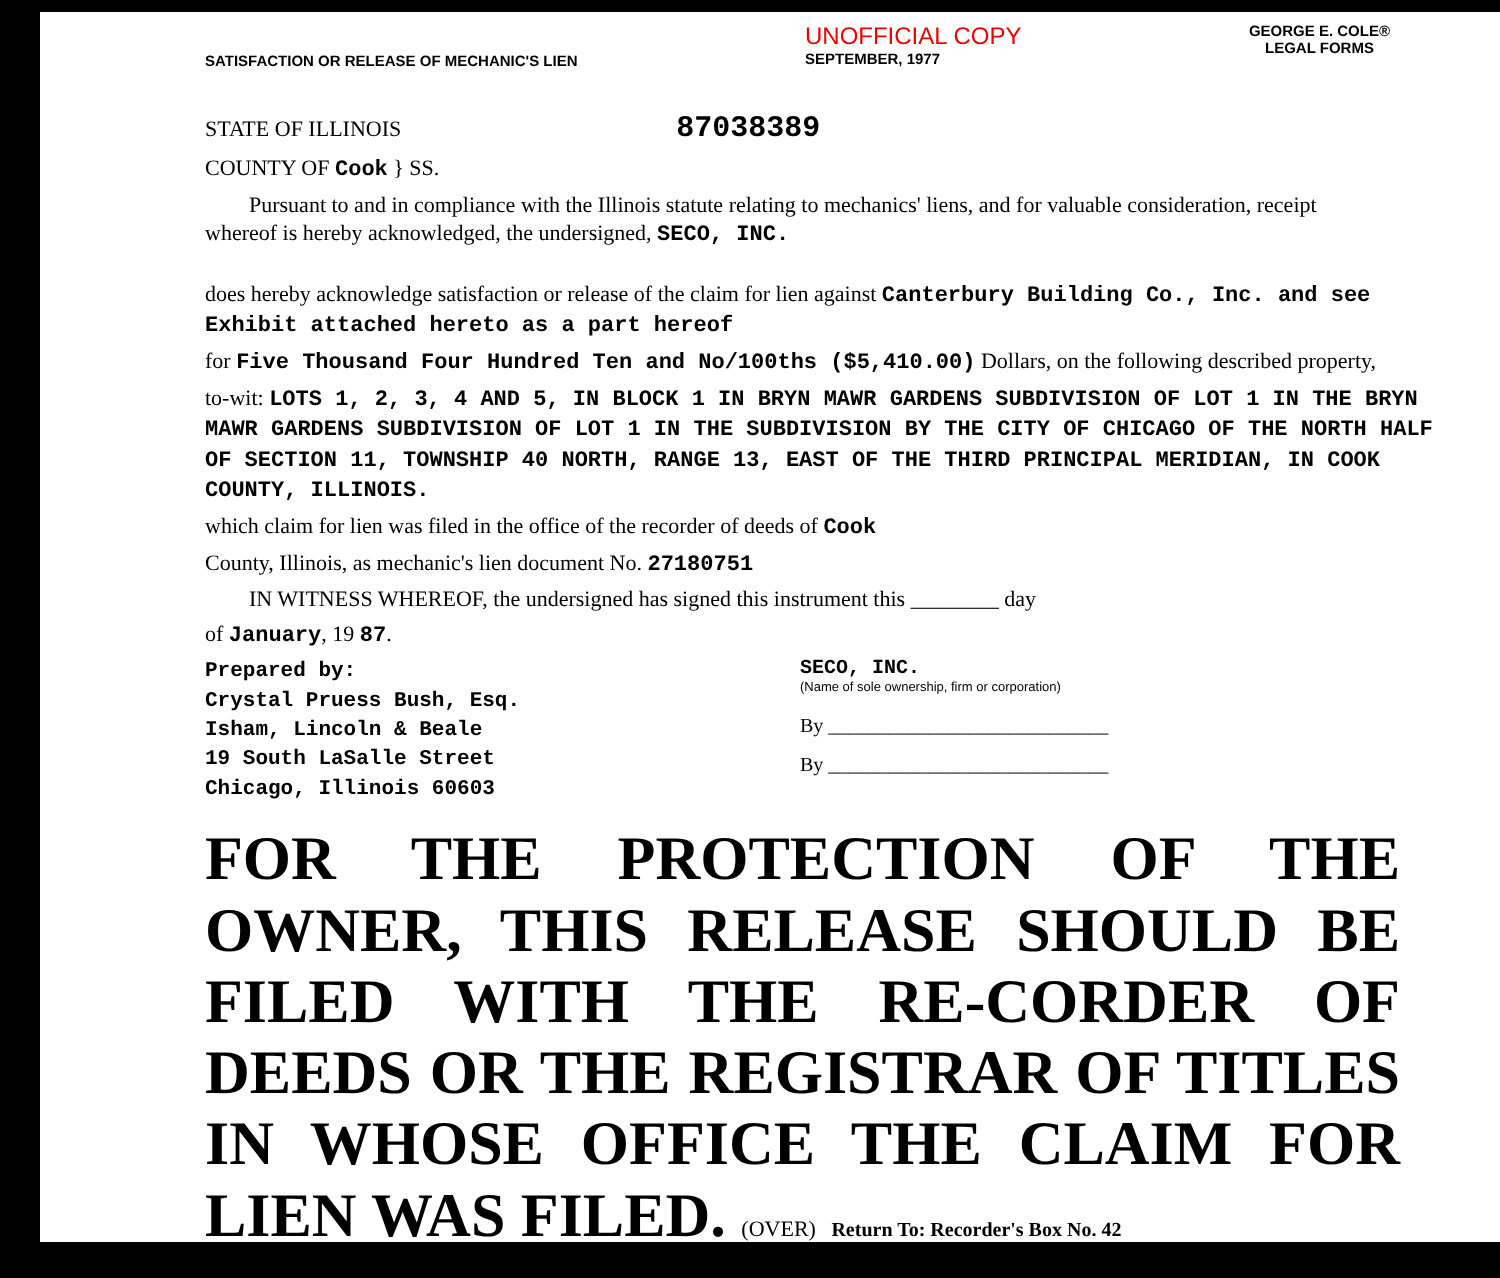SATISFACTION OR RELEASE OF MECHANIC'S LIEN
UNOFFICIAL COPY
SEPTEMBER, 1977
GEORGE E. COLE®
LEGAL FORMS
STATE OF ILLINOIS 87038389
COUNTY OF Cook } SS.
Pursuant to and in compliance with the Illinois statute relating to mechanics' liens, and for valuable consideration, receipt whereof is hereby acknowledged, the undersigned, SECO, INC.
does hereby acknowledge satisfaction or release of the claim for lien against Canterbury Building Co., Inc. and see Exhibit attached hereto as a part hereof
for Five Thousand Four Hundred Ten and No/100ths ($5,410.00) Dollars, on the following described property,
to-wit: LOTS 1, 2, 3, 4 AND 5, IN BLOCK 1 IN BRYN MAWR GARDENS SUBDIVISION OF LOT 1 IN THE BRYN MAWR GARDENS SUBDIVISION OF LOT 1 IN THE SUBDIVISION BY THE CITY OF CHICAGO OF THE NORTH HALF OF SECTION 11, TOWNSHIP 40 NORTH, RANGE 13, EAST OF THE THIRD PRINCIPAL MERIDIAN, IN COOK COUNTY, ILLINOIS.
which claim for lien was filed in the office of the recorder of deeds of Cook
County, Illinois, as mechanic's lien document No. 27180751
IN WITNESS WHEREOF, the undersigned has signed this instrument this ________ day
of January, 19 87.
Prepared by:
Crystal Pruess Bush, Esq.
Isham, Lincoln & Beale
19 South LaSalle Street
Chicago, Illinois 60603
SECO, INC.
(Name of sole ownership, firm or corporation)
By ____________________________
By ____________________________
FOR THE PROTECTION OF THE OWNER, THIS RELEASE SHOULD BE FILED WITH THE RE-CORDER OF DEEDS OR THE REGISTRAR OF TITLES IN WHOSE OFFICE THE CLAIM FOR LIEN WAS FILED. (OVER) Return To: Recorder's Box No. 42